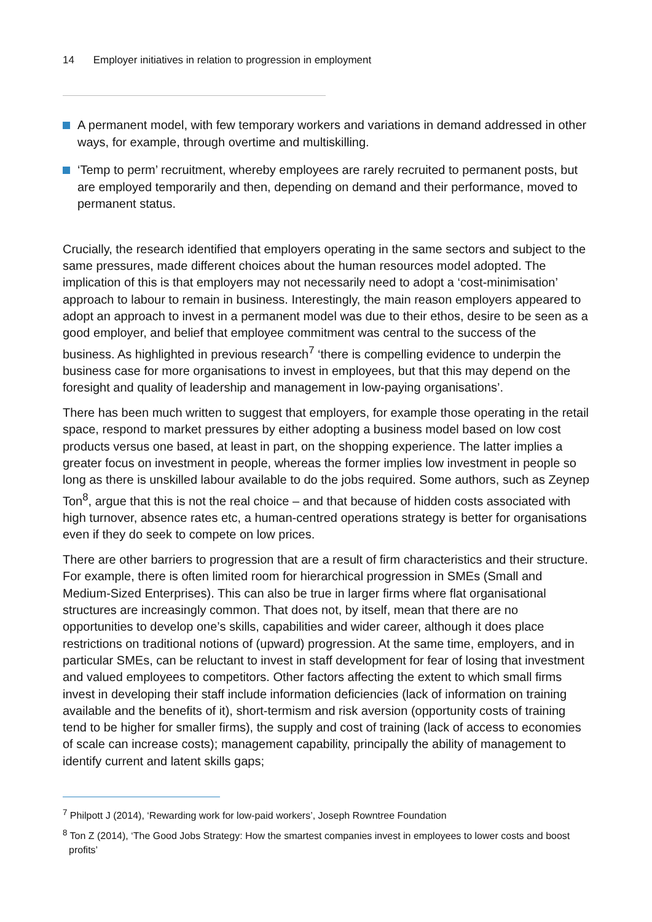14 Employer initiatives in relation to progression in employment
A permanent model, with few temporary workers and variations in demand addressed in other ways, for example, through overtime and multiskilling.
‘Temp to perm’ recruitment, whereby employees are rarely recruited to permanent posts, but are employed temporarily and then, depending on demand and their performance, moved to permanent status.
Crucially, the research identified that employers operating in the same sectors and subject to the same pressures, made different choices about the human resources model adopted. The implication of this is that employers may not necessarily need to adopt a ‘cost-minimisation’ approach to labour to remain in business. Interestingly, the main reason employers appeared to adopt an approach to invest in a permanent model was due to their ethos, desire to be seen as a good employer, and belief that employee commitment was central to the success of the business. As highlighted in previous research<sup>7</sup> ‘there is compelling evidence to underpin the business case for more organisations to invest in employees, but that this may depend on the foresight and quality of leadership and management in low-paying organisations’.
There has been much written to suggest that employers, for example those operating in the retail space, respond to market pressures by either adopting a business model based on low cost products versus one based, at least in part, on the shopping experience. The latter implies a greater focus on investment in people, whereas the former implies low investment in people so long as there is unskilled labour available to do the jobs required. Some authors, such as Zeynep Ton<sup>8</sup>, argue that this is not the real choice – and that because of hidden costs associated with high turnover, absence rates etc, a human-centred operations strategy is better for organisations even if they do seek to compete on low prices.
There are other barriers to progression that are a result of firm characteristics and their structure. For example, there is often limited room for hierarchical progression in SMEs (Small and Medium-Sized Enterprises). This can also be true in larger firms where flat organisational structures are increasingly common. That does not, by itself, mean that there are no opportunities to develop one’s skills, capabilities and wider career, although it does place restrictions on traditional notions of (upward) progression. At the same time, employers, and in particular SMEs, can be reluctant to invest in staff development for fear of losing that investment and valued employees to competitors. Other factors affecting the extent to which small firms invest in developing their staff include information deficiencies (lack of information on training available and the benefits of it), short-termism and risk aversion (opportunity costs of training tend to be higher for smaller firms), the supply and cost of training (lack of access to economies of scale can increase costs); management capability, principally the ability of management to identify current and latent skills gaps;
<sup>7</sup> Philpott J (2014), ‘Rewarding work for low-paid workers’, Joseph Rowntree Foundation
<sup>8</sup> Ton Z (2014), ‘The Good Jobs Strategy: How the smartest companies invest in employees to lower costs and boost profits’